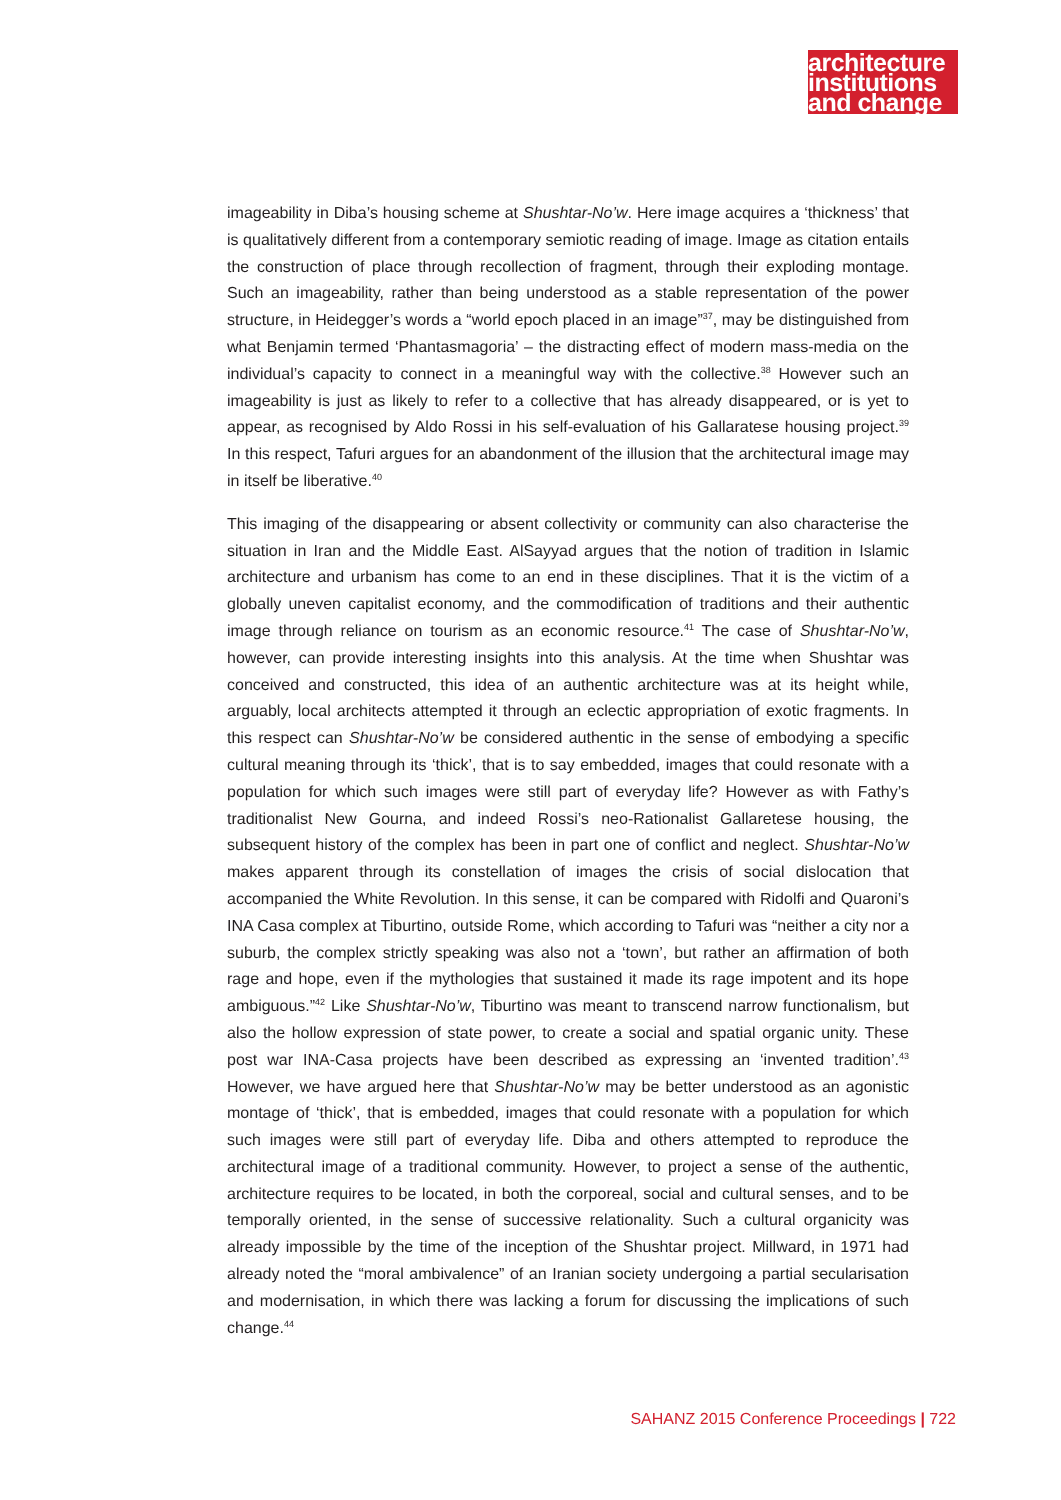architecture
institutions
and change
imageability in Diba’s housing scheme at Shushtar-No’w. Here image acquires a ‘thickness’ that is qualitatively different from a contemporary semiotic reading of image. Image as citation entails the construction of place through recollection of fragment, through their exploding montage. Such an imageability, rather than being understood as a stable representation of the power structure, in Heidegger’s words a “world epoch placed in an image”<sup>37</sup>, may be distinguished from what Benjamin termed ‘Phantasmagoria’ – the distracting effect of modern mass-media on the individual’s capacity to connect in a meaningful way with the collective.<sup>38</sup> However such an imageability is just as likely to refer to a collective that has already disappeared, or is yet to appear, as recognised by Aldo Rossi in his self-evaluation of his Gallaratese housing project.<sup>39</sup> In this respect, Tafuri argues for an abandonment of the illusion that the architectural image may in itself be liberative.<sup>40</sup>
This imaging of the disappearing or absent collectivity or community can also characterise the situation in Iran and the Middle East. AlSayyad argues that the notion of tradition in Islamic architecture and urbanism has come to an end in these disciplines. That it is the victim of a globally uneven capitalist economy, and the commodification of traditions and their authentic image through reliance on tourism as an economic resource.<sup>41</sup> The case of Shushtar-No’w, however, can provide interesting insights into this analysis. At the time when Shushtar was conceived and constructed, this idea of an authentic architecture was at its height while, arguably, local architects attempted it through an eclectic appropriation of exotic fragments. In this respect can Shushtar-No’w be considered authentic in the sense of embodying a specific cultural meaning through its ‘thick’, that is to say embedded, images that could resonate with a population for which such images were still part of everyday life? However as with Fathy’s traditionalist New Gourna, and indeed Rossi’s neo-Rationalist Gallaretese housing, the subsequent history of the complex has been in part one of conflict and neglect. Shushtar-No’w makes apparent through its constellation of images the crisis of social dislocation that accompanied the White Revolution. In this sense, it can be compared with Ridolfi and Quaroni’s INA Casa complex at Tiburtino, outside Rome, which according to Tafuri was “neither a city nor a suburb, the complex strictly speaking was also not a ‘town’, but rather an affirmation of both rage and hope, even if the mythologies that sustained it made its rage impotent and its hope ambiguous.”<sup>42</sup> Like Shushtar-No’w, Tiburtino was meant to transcend narrow functionalism, but also the hollow expression of state power, to create a social and spatial organic unity. These post war INA-Casa projects have been described as expressing an ‘invented tradition’.<sup>43</sup> However, we have argued here that Shushtar-No’w may be better understood as an agonistic montage of ‘thick’, that is embedded, images that could resonate with a population for which such images were still part of everyday life. Diba and others attempted to reproduce the architectural image of a traditional community. However, to project a sense of the authentic, architecture requires to be located, in both the corporeal, social and cultural senses, and to be temporally oriented, in the sense of successive relationality. Such a cultural organicity was already impossible by the time of the inception of the Shushtar project. Millward, in 1971 had already noted the “moral ambivalence” of an Iranian society undergoing a partial secularisation and modernisation, in which there was lacking a forum for discussing the implications of such change.<sup>44</sup>
SAHANZ 2015 Conference Proceedings | 722